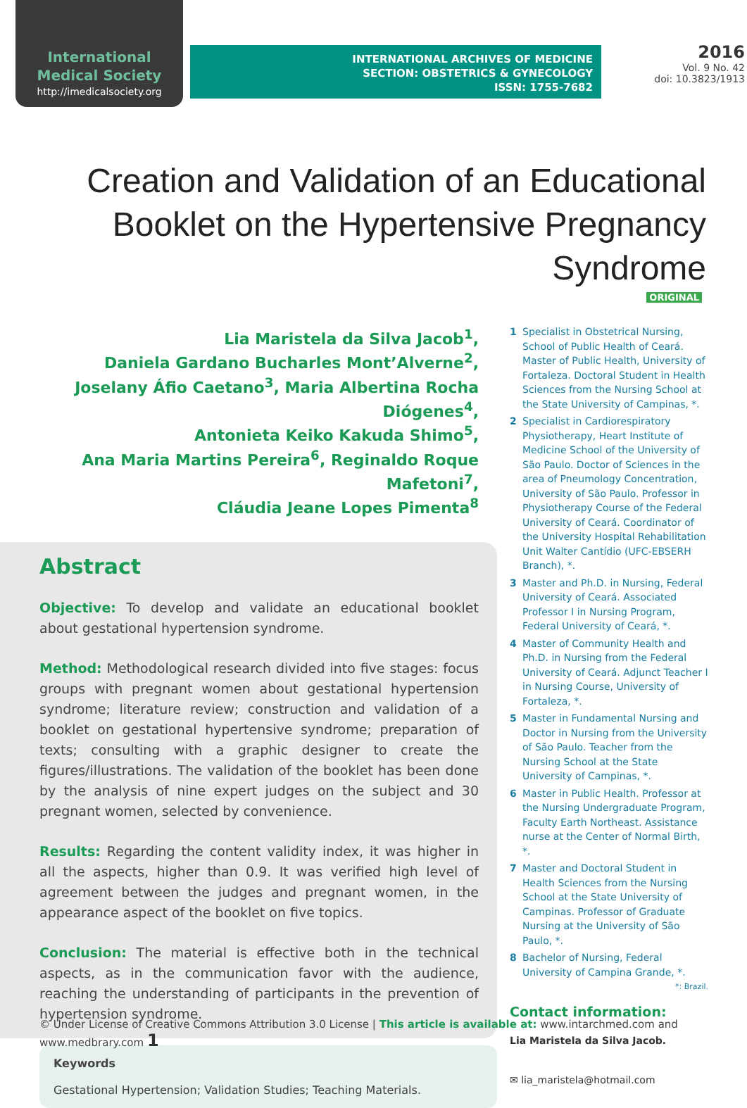International
Medical Society
http://imedicalsociety.org
INTERNATIONAL ARCHIVES OF MEDICINE
SECTION: OBSTETRICS & GYNECOLOGY
ISSN: 1755-7682
2016
Vol. 9 No. 42
doi: 10.3823/1913
Creation and Validation of an Educational Booklet on the Hypertensive Pregnancy Syndrome
ORIGINAL
Lia Maristela da Silva Jacob<sup>1</sup>,
Daniela Gardano Bucharles Mont’Alverne<sup>2</sup>,
Joselany Áfio Caetano<sup>3</sup>, Maria Albertina Rocha Diógenes<sup>4</sup>,
Antonieta Keiko Kakuda Shimo<sup>5</sup>,
Ana Maria Martins Pereira<sup>6</sup>, Reginaldo Roque Mafetoni<sup>7</sup>,
Cláudia Jeane Lopes Pimenta<sup>8</sup>
Abstract
Objective: To develop and validate an educational booklet about gestational hypertension syndrome.
Method: Methodological research divided into five stages: focus groups with pregnant women about gestational hypertension syndrome; literature review; construction and validation of a booklet on gestational hypertensive syndrome; preparation of texts; consulting with a graphic designer to create the figures/illustrations. The validation of the booklet has been done by the analysis of nine expert judges on the subject and 30 pregnant women, selected by convenience.
Results: Regarding the content validity index, it was higher in all the aspects, higher than 0.9. It was verified high level of agreement between the judges and pregnant women, in the appearance aspect of the booklet on five topics.
Conclusion: The material is effective both in the technical aspects, as in the communication favor with the audience, reaching the understanding of participants in the prevention of hypertension syndrome.
Keywords
Gestational Hypertension; Validation Studies; Teaching Materials.
1 Specialist in Obstetrical Nursing, School of Public Health of Ceará. Master of Public Health, University of Fortaleza. Doctoral Student in Health Sciences from the Nursing School at the State University of Campinas, *.
2 Specialist in Cardiorespiratory Physiotherapy, Heart Institute of Medicine School of the University of São Paulo. Doctor of Sciences in the area of Pneumology Concentration, University of São Paulo. Professor in Physiotherapy Course of the Federal University of Ceará. Coordinator of the University Hospital Rehabilitation Unit Walter Cantídio (UFC-EBSERH Branch), *.
3 Master and Ph.D. in Nursing, Federal University of Ceará. Associated Professor I in Nursing Program, Federal University of Ceará, *.
4 Master of Community Health and Ph.D. in Nursing from the Federal University of Ceará. Adjunct Teacher I in Nursing Course, University of Fortaleza, *.
5 Master in Fundamental Nursing and Doctor in Nursing from the University of São Paulo. Teacher from the Nursing School at the State University of Campinas, *.
6 Master in Public Health. Professor at the Nursing Undergraduate Program, Faculty Earth Northeast. Assistance nurse at the Center of Normal Birth, *.
7 Master and Doctoral Student in Health Sciences from the Nursing School at the State University of Campinas. Professor of Graduate Nursing at the University of São Paulo, *.
8 Bachelor of Nursing, Federal University of Campina Grande, *.
*: Brazil.
Contact information:
Lia Maristela da Silva Jacob.
✉ lia_maristela@hotmail.com
© Under License of Creative Commons Attribution 3.0 License | This article is available at: www.intarchmed.com and www.medbrary.com 1